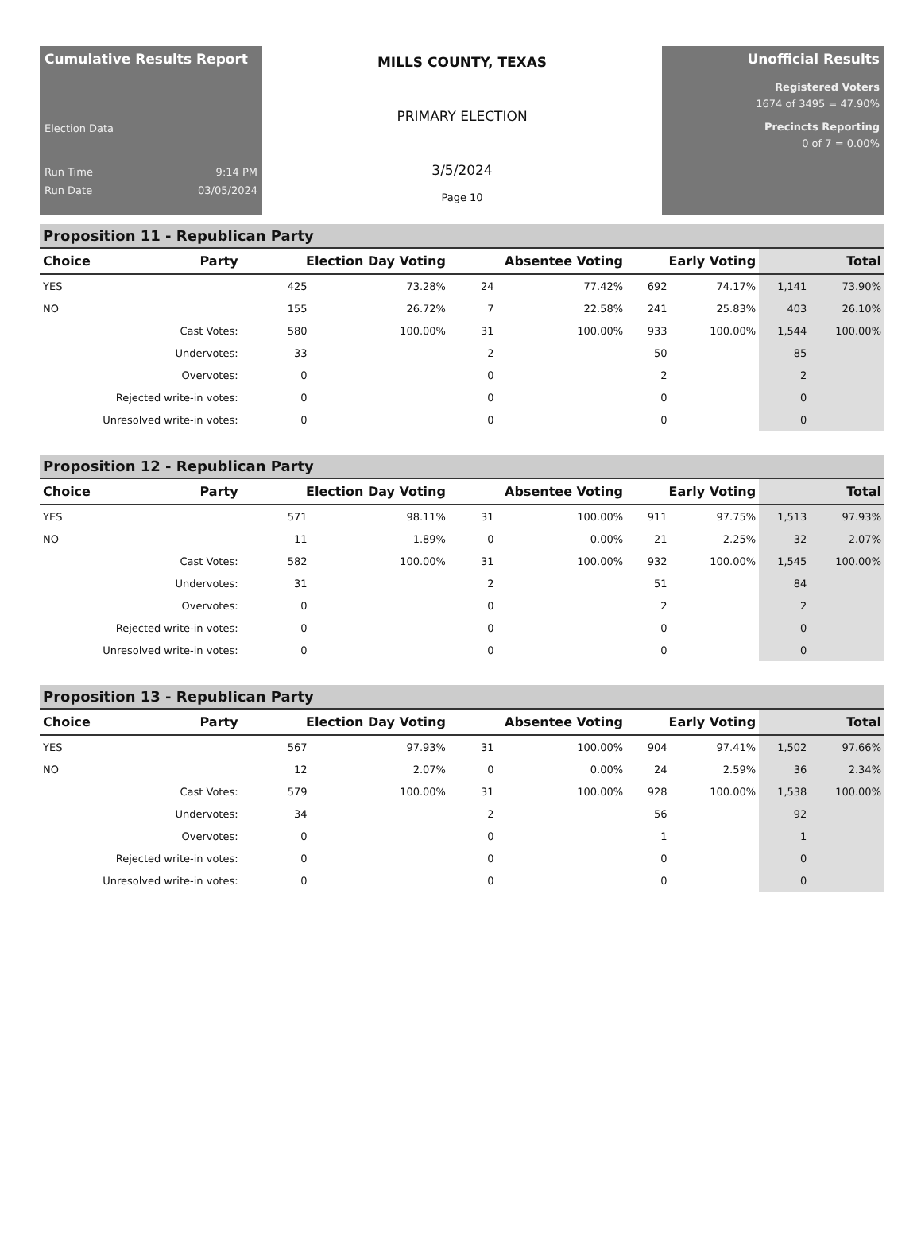Cumulative Results Report
Election Data
Run Time 9:14 PM
Run Date 03/05/2024
MILLS COUNTY, TEXAS
PRIMARY ELECTION
3/5/2024
Page 10
Unofficial Results
Registered Voters
1674 of 3495 = 47.90%
Precincts Reporting
0 of 7 = 0.00%
Proposition 11 - Republican Party
| Choice | Party | Election Day Voting | | Absentee Voting | | Early Voting | | Total | |
| --- | --- | --- | --- | --- | --- | --- | --- | --- | --- |
| YES | | 425 | 73.28% | 24 | 77.42% | 692 | 74.17% | 1,141 | 73.90% |
| NO | | 155 | 26.72% | 7 | 22.58% | 241 | 25.83% | 403 | 26.10% |
| Cast Votes: | | 580 | 100.00% | 31 | 100.00% | 933 | 100.00% | 1,544 | 100.00% |
| Undervotes: | | 33 | | 2 | | 50 | | 85 | |
| Overvotes: | | 0 | | 0 | | 2 | | 2 | |
| Rejected write-in votes: | | 0 | | 0 | | 0 | | 0 | |
| Unresolved write-in votes: | | 0 | | 0 | | 0 | | 0 | |
Proposition 12 - Republican Party
| Choice | Party | Election Day Voting | | Absentee Voting | | Early Voting | | Total | |
| --- | --- | --- | --- | --- | --- | --- | --- | --- | --- |
| YES | | 571 | 98.11% | 31 | 100.00% | 911 | 97.75% | 1,513 | 97.93% |
| NO | | 11 | 1.89% | 0 | 0.00% | 21 | 2.25% | 32 | 2.07% |
| Cast Votes: | | 582 | 100.00% | 31 | 100.00% | 932 | 100.00% | 1,545 | 100.00% |
| Undervotes: | | 31 | | 2 | | 51 | | 84 | |
| Overvotes: | | 0 | | 0 | | 2 | | 2 | |
| Rejected write-in votes: | | 0 | | 0 | | 0 | | 0 | |
| Unresolved write-in votes: | | 0 | | 0 | | 0 | | 0 | |
Proposition 13 - Republican Party
| Choice | Party | Election Day Voting | | Absentee Voting | | Early Voting | | Total | |
| --- | --- | --- | --- | --- | --- | --- | --- | --- | --- |
| YES | | 567 | 97.93% | 31 | 100.00% | 904 | 97.41% | 1,502 | 97.66% |
| NO | | 12 | 2.07% | 0 | 0.00% | 24 | 2.59% | 36 | 2.34% |
| Cast Votes: | | 579 | 100.00% | 31 | 100.00% | 928 | 100.00% | 1,538 | 100.00% |
| Undervotes: | | 34 | | 2 | | 56 | | 92 | |
| Overvotes: | | 0 | | 0 | | 1 | | 1 | |
| Rejected write-in votes: | | 0 | | 0 | | 0 | | 0 | |
| Unresolved write-in votes: | | 0 | | 0 | | 0 | | 0 | |